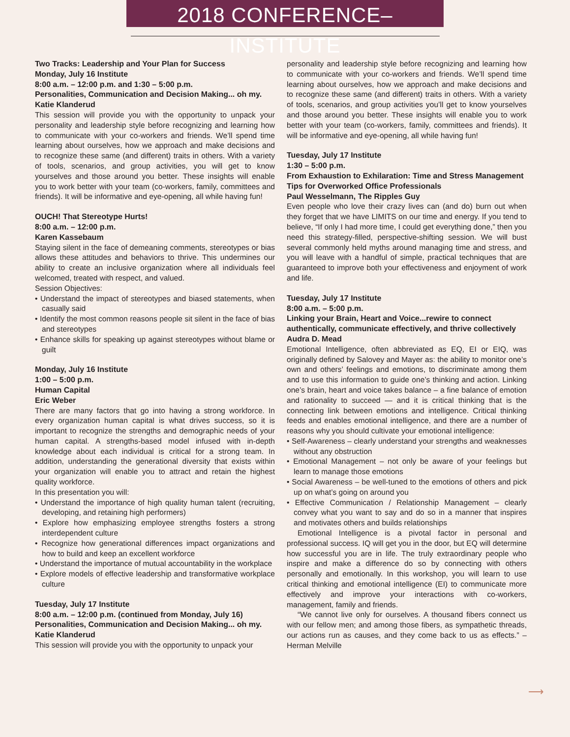2018 CONFERENCE–INSTITUTE
Two Tracks: Leadership and Your Plan for Success
Monday, July 16 Institute
8:00 a.m. – 12:00 p.m. and 1:30 – 5:00 p.m.
Personalities, Communication and Decision Making... oh my.
Katie Klanderud
This session will provide you with the opportunity to unpack your personality and leadership style before recognizing and learning how to communicate with your co-workers and friends. We’ll spend time learning about ourselves, how we approach and make decisions and to recognize these same (and different) traits in others. With a variety of tools, scenarios, and group activities, you will get to know yourselves and those around you better. These insights will enable you to work better with your team (co-workers, family, committees and friends). It will be informative and eye-opening, all while having fun!
OUCH! That Stereotype Hurts!
8:00 a.m. – 12:00 p.m.
Karen Kassebaum
Staying silent in the face of demeaning comments, stereotypes or bias allows these attitudes and behaviors to thrive. This undermines our ability to create an inclusive organization where all individuals feel welcomed, treated with respect, and valued.
Session Objectives:
• Understand the impact of stereotypes and biased statements, when casually said
• Identify the most common reasons people sit silent in the face of bias and stereotypes
• Enhance skills for speaking up against stereotypes without blame or guilt
Monday, July 16 Institute
1:00 – 5:00 p.m.
Human Capital
Eric Weber
There are many factors that go into having a strong workforce. In every organization human capital is what drives success, so it is important to recognize the strengths and demographic needs of your human capital. A strengths-based model infused with in-depth knowledge about each individual is critical for a strong team. In addition, understanding the generational diversity that exists within your organization will enable you to attract and retain the highest quality workforce.
In this presentation you will:
• Understand the importance of high quality human talent (recruiting, developing, and retaining high performers)
• Explore how emphasizing employee strengths fosters a strong interdependent culture
• Recognize how generational differences impact organizations and how to build and keep an excellent workforce
• Understand the importance of mutual accountability in the workplace
• Explore models of effective leadership and transformative workplace culture
Tuesday, July 17 Institute
8:00 a.m. – 12:00 p.m. (continued from Monday, July 16)
Personalities, Communication and Decision Making... oh my.
Katie Klanderud
This session will provide you with the opportunity to unpack your
personality and leadership style before recognizing and learning how to communicate with your co-workers and friends. We’ll spend time learning about ourselves, how we approach and make decisions and to recognize these same (and different) traits in others. With a variety of tools, scenarios, and group activities you’ll get to know yourselves and those around you better. These insights will enable you to work better with your team (co-workers, family, committees and friends). It will be informative and eye-opening, all while having fun!
Tuesday, July 17 Institute
1:30 – 5:00 p.m.
From Exhaustion to Exhilaration: Time and Stress Management Tips for Overworked Office Professionals
Paul Wesselmann, The Ripples Guy
Even people who love their crazy lives can (and do) burn out when they forget that we have LIMITS on our time and energy. If you tend to believe, “If only I had more time, I could get everything done,” then you need this strategy-filled, perspective-shifting session. We will bust several commonly held myths around managing time and stress, and you will leave with a handful of simple, practical techniques that are guaranteed to improve both your effectiveness and enjoyment of work and life.
Tuesday, July 17 Institute
8:00 a.m. – 5:00 p.m.
Linking your Brain, Heart and Voice...rewire to connect authentically, communicate effectively, and thrive collectively
Audra D. Mead
Emotional Intelligence, often abbreviated as EQ, EI or EIQ, was originally defined by Salovey and Mayer as: the ability to monitor one’s own and others’ feelings and emotions, to discriminate among them and to use this information to guide one’s thinking and action. Linking one’s brain, heart and voice takes balance – a fine balance of emotion and rationality to succeed — and it is critical thinking that is the connecting link between emotions and intelligence. Critical thinking feeds and enables emotional intelligence, and there are a number of reasons why you should cultivate your emotional intelligence:
• Self-Awareness – clearly understand your strengths and weaknesses without any obstruction
• Emotional Management – not only be aware of your feelings but learn to manage those emotions
• Social Awareness – be well-tuned to the emotions of others and pick up on what’s going on around you
• Effective Communication / Relationship Management – clearly convey what you want to say and do so in a manner that inspires and motivates others and builds relationships
Emotional Intelligence is a pivotal factor in personal and professional success. IQ will get you in the door, but EQ will determine how successful you are in life. The truly extraordinary people who inspire and make a difference do so by connecting with others personally and emotionally. In this workshop, you will learn to use critical thinking and emotional intelligence (EI) to communicate more effectively and improve your interactions with co-workers, management, family and friends.
“We cannot live only for ourselves. A thousand fibers connect us with our fellow men; and among those fibers, as sympathetic threads, our actions run as causes, and they come back to us as effects.” – Herman Melville
⟶